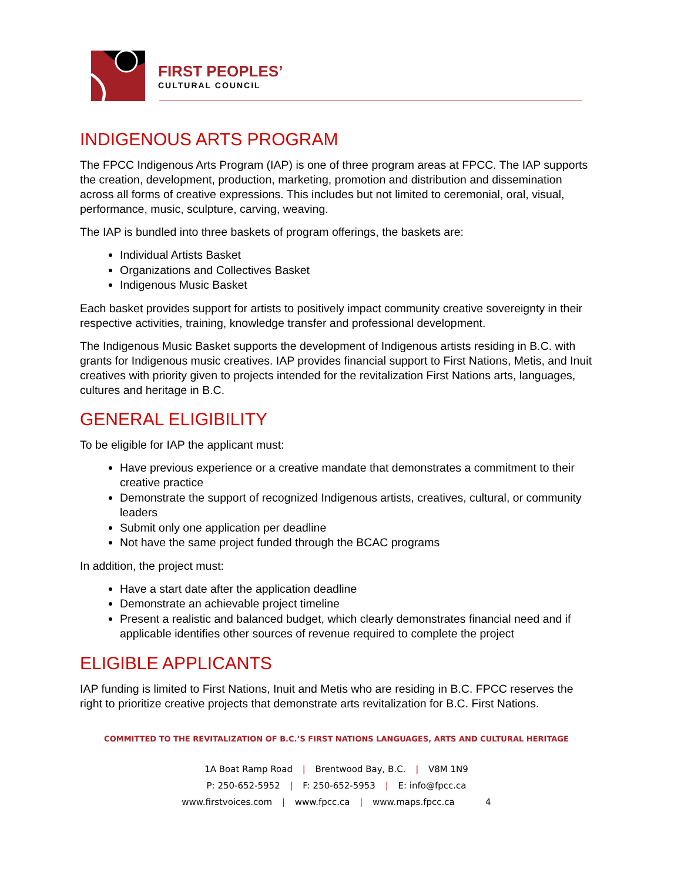FIRST PEOPLES’
CULTURAL COUNCIL
INDIGENOUS ARTS PROGRAM
The FPCC Indigenous Arts Program (IAP) is one of three program areas at FPCC. The IAP supports the creation, development, production, marketing, promotion and distribution and dissemination across all forms of creative expressions. This includes but not limited to ceremonial, oral, visual, performance, music, sculpture, carving, weaving.
The IAP is bundled into three baskets of program offerings, the baskets are:
Individual Artists Basket
Organizations and Collectives Basket
Indigenous Music Basket
Each basket provides support for artists to positively impact community creative sovereignty in their respective activities, training, knowledge transfer and professional development.
The Indigenous Music Basket supports the development of Indigenous artists residing in B.C. with grants for Indigenous music creatives. IAP provides financial support to First Nations, Metis, and Inuit creatives with priority given to projects intended for the revitalization First Nations arts, languages, cultures and heritage in B.C.
GENERAL ELIGIBILITY
To be eligible for IAP the applicant must:
Have previous experience or a creative mandate that demonstrates a commitment to their creative practice
Demonstrate the support of recognized Indigenous artists, creatives, cultural, or community leaders
Submit only one application per deadline
Not have the same project funded through the BCAC programs
In addition, the project must:
Have a start date after the application deadline
Demonstrate an achievable project timeline
Present a realistic and balanced budget, which clearly demonstrates financial need and if applicable identifies other sources of revenue required to complete the project
ELIGIBLE APPLICANTS
IAP funding is limited to First Nations, Inuit and Metis who are residing in B.C. FPCC reserves the right to prioritize creative projects that demonstrate arts revitalization for B.C. First Nations.
COMMITTED TO THE REVITALIZATION OF B.C.’S FIRST NATIONS LANGUAGES, ARTS AND CULTURAL HERITAGE
1A Boat Ramp Road | Brentwood Bay, B.C. | V8M 1N9
P: 250-652-5952 | F: 250-652-5953 | E: info@fpcc.ca
www.firstvoices.com | www.fpcc.ca | www.maps.fpcc.ca 4